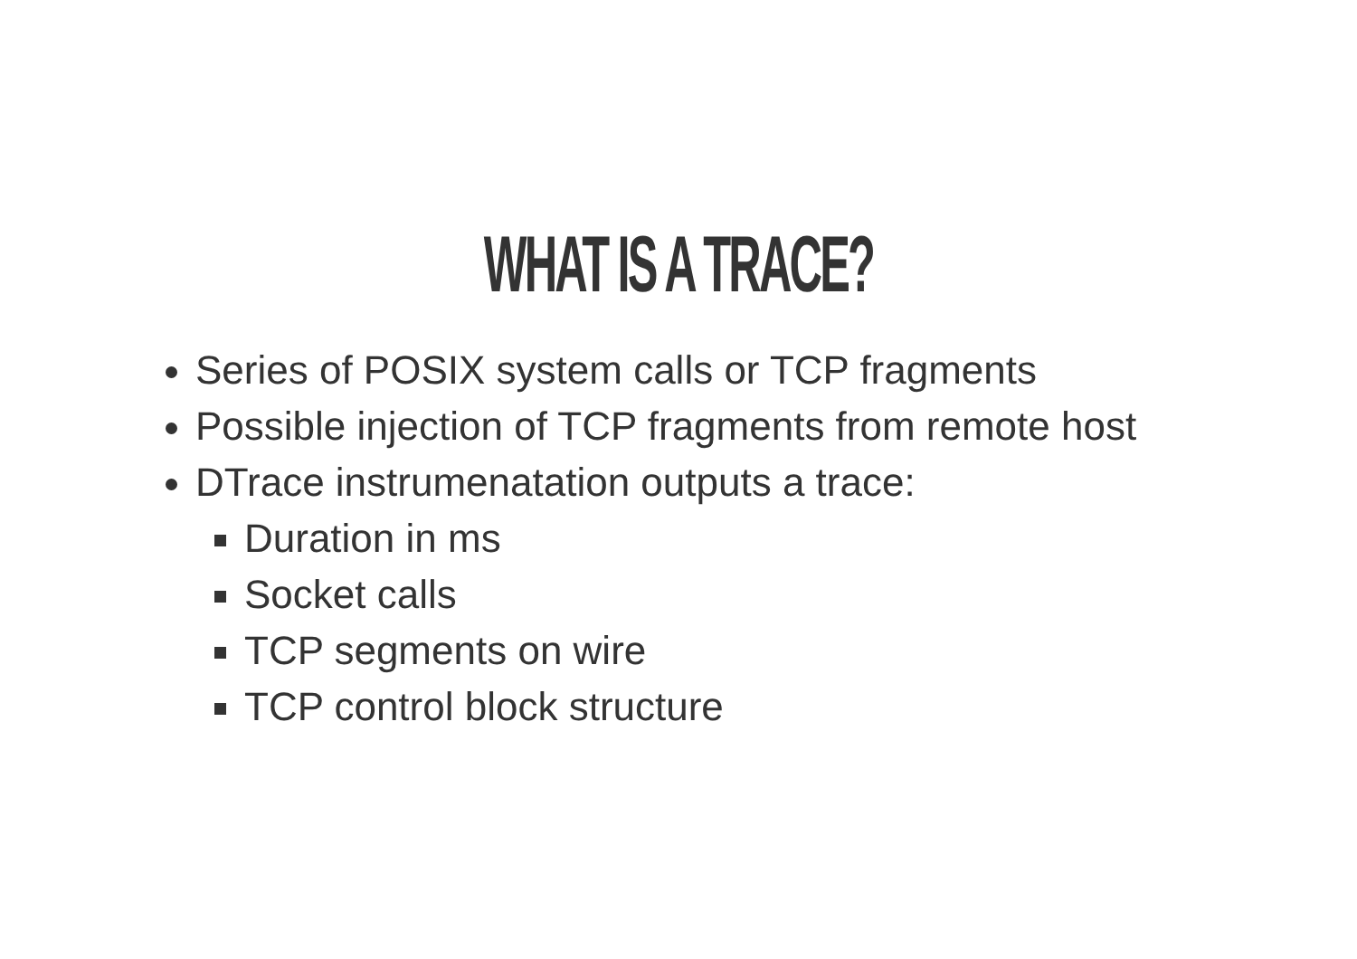WHAT IS A TRACE?
Series of POSIX system calls or TCP fragments
Possible injection of TCP fragments from remote host
DTrace instrumenatation outputs a trace:
Duration in ms
Socket calls
TCP segments on wire
TCP control block structure